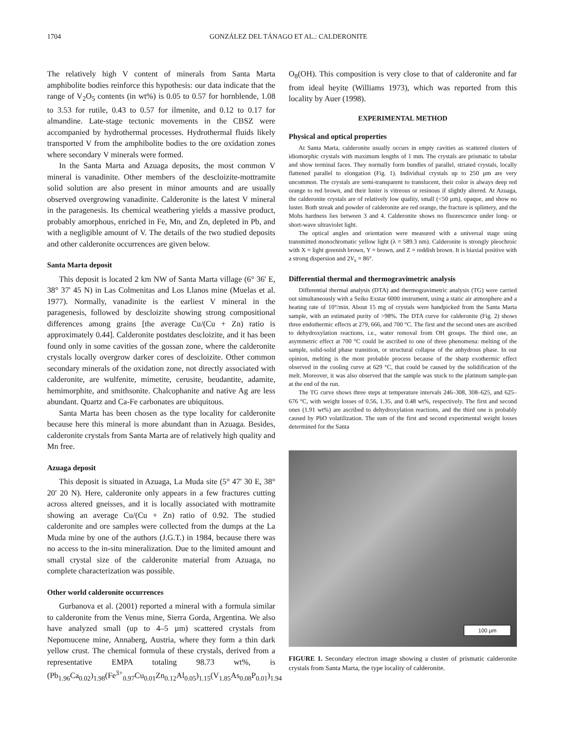1704 GONZÁLEZ DEL TÁNAGO ET AL.: CALDERONITE
The relatively high V content of minerals from Santa Marta amphibolite bodies reinforce this hypothesis: our data indicate that the range of V<sub>2</sub>O<sub>5</sub> contents (in wt%) is 0.05 to 0.57 for hornblende, 1.08 to 3.53 for rutile, 0.43 to 0.57 for ilmenite, and 0.12 to 0.17 for almandine. Late-stage tectonic movements in the CBSZ were accompanied by hydrothermal processes. Hydrothermal fluids likely transported V from the amphibolite bodies to the ore oxidation zones where secondary V minerals were formed.
In the Santa Marta and Azuaga deposits, the most common V mineral is vanadinite. Other members of the descloizite-mottramite solid solution are also present in minor amounts and are usually observed overgrowing vanadinite. Calderonite is the latest V mineral in the paragenesis. Its chemical weathering yields a massive product, probably amorphous, enriched in Fe, Mn, and Zn, depleted in Pb, and with a negligible amount of V. The details of the two studied deposits and other calderonite occurrences are given below.
Santa Marta deposit
This deposit is located 2 km NW of Santa Marta village (6° 36' E, 38° 37' 45 N) in Las Colmenitas and Los Llanos mine (Muelas et al. 1977). Normally, vanadinite is the earliest V mineral in the paragenesis, followed by descloizite showing strong compositional differences among grains [the average Cu/(Cu + Zn) ratio is approximately 0.44]. Calderonite postdates descloizite, and it has been found only in some cavities of the gossan zone, where the calderonite crystals locally overgrow darker cores of descloizite. Other common secondary minerals of the oxidation zone, not directly associated with calderonite, are wulfenite, mimetite, cerusite, beudantite, adamite, hemimorphite, and smithsonite. Chalcophanite and native Ag are less abundant. Quartz and Ca-Fe carbonates are ubiquitous.
Santa Marta has been chosen as the type locality for calderonite because here this mineral is more abundant than in Azuaga. Besides, calderonite crystals from Santa Marta are of relatively high quality and Mn free.
Azuaga deposit
This deposit is situated in Azuaga, La Muda site (5° 47' 30 E, 38° 20' 20 N). Here, calderonite only appears in a few fractures cutting across altered gneisses, and it is locally associated with mottramite showing an average Cu/(Cu + Zn) ratio of 0.92. The studied calderonite and ore samples were collected from the dumps at the La Muda mine by one of the authors (J.G.T.) in 1984, because there was no access to the in-situ mineralization. Due to the limited amount and small crystal size of the calderonite material from Azuaga, no complete characterization was possible.
Other world calderonite occurrences
Gurbanova et al. (2001) reported a mineral with a formula similar to calderonite from the Venus mine, Sierra Gorda, Argentina. We also have analyzed small (up to 4–5 µm) scattered crystals from Nepomucene mine, Annaberg, Austria, where they form a thin dark yellow crust. The chemical formula of these crystals, derived from a representative EMPA totaling 98.73 wt%, is (Pb<sub>1.96</sub>Ca<sub>0.02</sub>)<sub>1.98</sub>(Fe<sup>3+</sup><sub>0.97</sub>Cu<sub>0.01</sub>Zn<sub>0.12</sub>Al<sub>0.05</sub>)<sub>1.15</sub>(V<sub>1.85</sub>As<sub>0.08</sub>P<sub>0.01</sub>)<sub>1.94</sub>
O<sub>8</sub>(OH). This composition is very close to that of calderonite and far from ideal heyite (Williams 1973), which was reported from this locality by Auer (1998).
EXPERIMENTAL METHOD
Physical and optical properties
At Santa Marta, calderonite usually occurs in empty cavities as scattered clusters of idiomorphic crystals with maximum lengths of 1 mm. The crystals are prismatic to tabular and show terminal faces. They normally form bundles of parallel, striated crystals, locally flattened parallel to elongation (Fig. 1). Individual crystals up to 250 µm are very uncommon. The crystals are semi-transparent to translucent, their color is always deep red orange to red brown, and their luster is vitreous or resinous if slightly altered. At Azuaga, the calderonite crystals are of relatively low quality, small (<50 µm), opaque, and show no luster. Both streak and powder of calderonite are red orange, the fracture is splintery, and the Mohs hardness lies between 3 and 4. Calderonite shows no fluorescence under long- or short-wave ultraviolet light.
The optical angles and orientation were measured with a universal stage using transmitted monochromatic yellow light (λ = 589.3 nm). Calderonite is strongly pleochroic with X = light greenish brown, Y = brown, and Z = reddish brown. It is biaxial positive with a strong dispersion and 2V<sub>x</sub> = 86°.
Differential thermal and thermogravimetric analysis
Differential thermal analysis (DTA) and thermogravimetric analysis (TG) were carried out simultaneously with a Seiko Exstar 6000 instrument, using a static air atmosphere and a heating rate of 10°/min. About 15 mg of crystals were handpicked from the Santa Marta sample, with an estimated purity of >98%. The DTA curve for calderonite (Fig. 2) shows three endothermic effects at 279, 666, and 700 °C. The first and the second ones are ascribed to dehydroxylation reactions, i.e., water removal from OH groups. The third one, an asymmetric effect at 700 °C could be ascribed to one of three phenomena: melting of the sample, solid-solid phase transition, or structural collapse of the anhydrous phase. In our opinion, melting is the most probable process because of the sharp exothermic effect observed in the cooling curve at 629 °C, that could be caused by the solidification of the melt. Moreover, it was also observed that the sample was stuck to the platinum sample-pan at the end of the run.
The TG curve shows three steps at temperature intervals 246–308, 308–625, and 625–676 °C, with weight losses of 0.56, 1.35, and 0.48 wt%, respectively. The first and second ones (1.91 wt%) are ascribed to dehydroxylation reactions, and the third one is probably caused by PbO volatilization. The sum of the first and second experimental weight losses determined for the Santa
100 µm
FIGURE 1. Secondary electron image showing a cluster of prismatic calderonite crystals from Santa Marta, the type locality of calderonite.